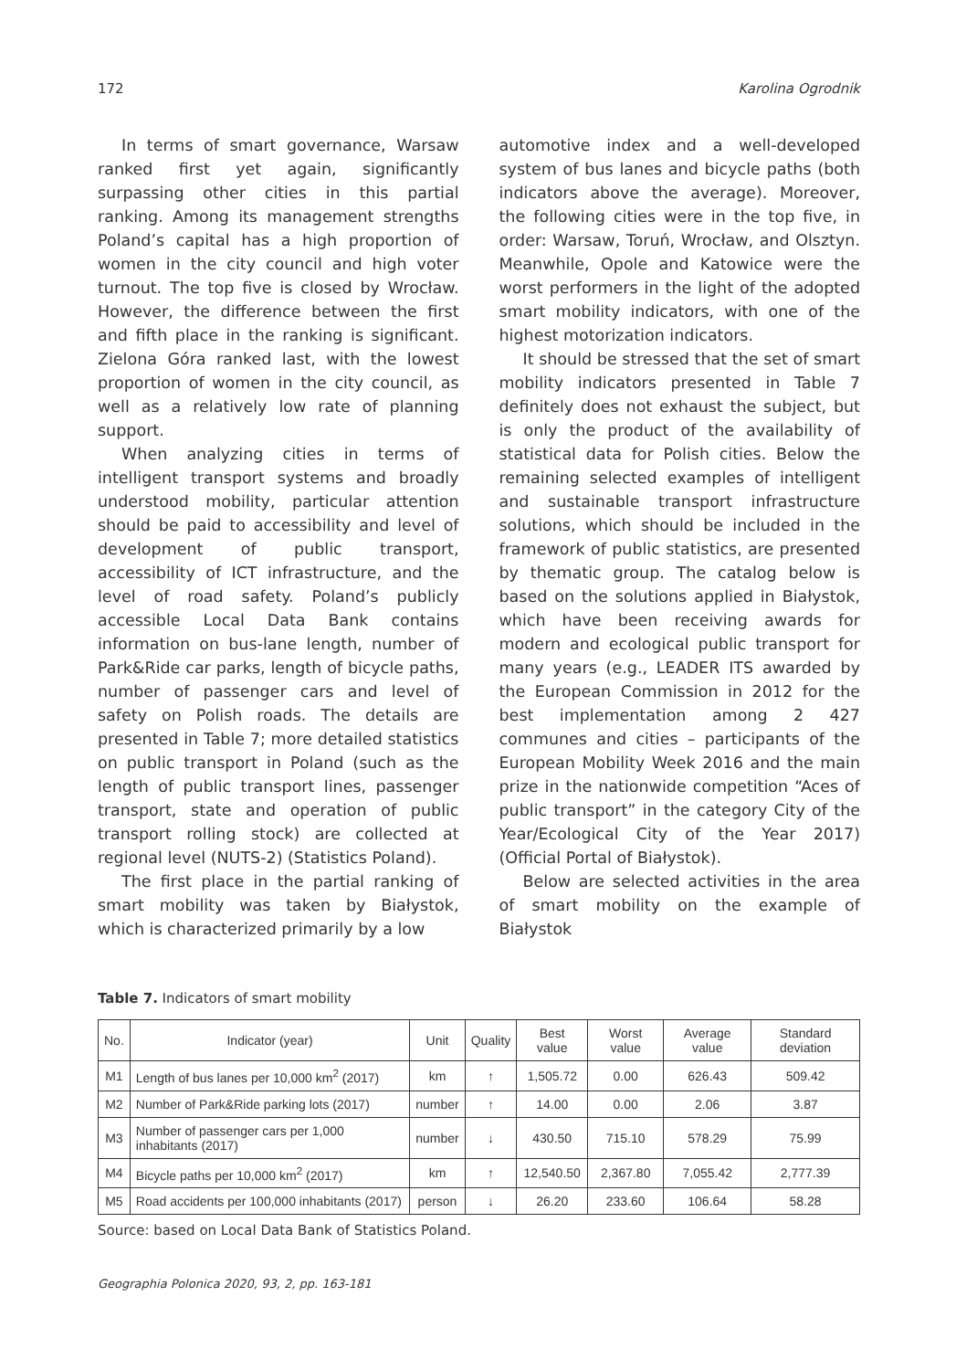172 Karolina Ogrodnik
In terms of smart governance, Warsaw ranked first yet again, significantly surpassing other cities in this partial ranking. Among its management strengths Poland’s capital has a high proportion of women in the city council and high voter turnout. The top five is closed by Wrocław. However, the difference between the first and fifth place in the ranking is significant. Zielona Góra ranked last, with the lowest proportion of women in the city council, as well as a relatively low rate of planning support.
When analyzing cities in terms of intelligent transport systems and broadly understood mobility, particular attention should be paid to accessibility and level of development of public transport, accessibility of ICT infrastructure, and the level of road safety. Poland’s publicly accessible Local Data Bank contains information on bus-lane length, number of Park&Ride car parks, length of bicycle paths, number of passenger cars and level of safety on Polish roads. The details are presented in Table 7; more detailed statistics on public transport in Poland (such as the length of public transport lines, passenger transport, state and operation of public transport rolling stock) are collected at regional level (NUTS-2) (Statistics Poland).
The first place in the partial ranking of smart mobility was taken by Białystok, which is characterized primarily by a low
automotive index and a well-developed system of bus lanes and bicycle paths (both indicators above the average). Moreover, the following cities were in the top five, in order: Warsaw, Toruń, Wrocław, and Olsztyn. Meanwhile, Opole and Katowice were the worst performers in the light of the adopted smart mobility indicators, with one of the highest motorization indicators.
It should be stressed that the set of smart mobility indicators presented in Table 7 definitely does not exhaust the subject, but is only the product of the availability of statistical data for Polish cities. Below the remaining selected examples of intelligent and sustainable transport infrastructure solutions, which should be included in the framework of public statistics, are presented by thematic group. The catalog below is based on the solutions applied in Białystok, which have been receiving awards for modern and ecological public transport for many years (e.g., LEADER ITS awarded by the European Commission in 2012 for the best implementation among 2 427 communes and cities – participants of the European Mobility Week 2016 and the main prize in the nationwide competition “Aces of public transport” in the category City of the Year/Ecological City of the Year 2017) (Official Portal of Białystok).
Below are selected activities in the area of smart mobility on the example of Białystok
Table 7. Indicators of smart mobility
| No. | Indicator (year) | Unit | Quality | Best value | Worst value | Average value | Standard deviation |
| --- | --- | --- | --- | --- | --- | --- | --- |
| M1 | Length of bus lanes per 10,000 km<sup>2</sup> (2017) | km | ↑ | 1,505.72 | 0.00 | 626.43 | 509.42 |
| M2 | Number of Park&Ride parking lots (2017) | number | ↑ | 14.00 | 0.00 | 2.06 | 3.87 |
| M3 | Number of passenger cars per 1,000 inhabitants (2017) | number | ↓ | 430.50 | 715.10 | 578.29 | 75.99 |
| M4 | Bicycle paths per 10,000 km<sup>2</sup> (2017) | km | ↑ | 12,540.50 | 2,367.80 | 7,055.42 | 2,777.39 |
| M5 | Road accidents per 100,000 inhabitants (2017) | person | ↓ | 26.20 | 233.60 | 106.64 | 58.28 |
Source: based on Local Data Bank of Statistics Poland.
Geographia Polonica 2020, 93, 2, pp. 163-181